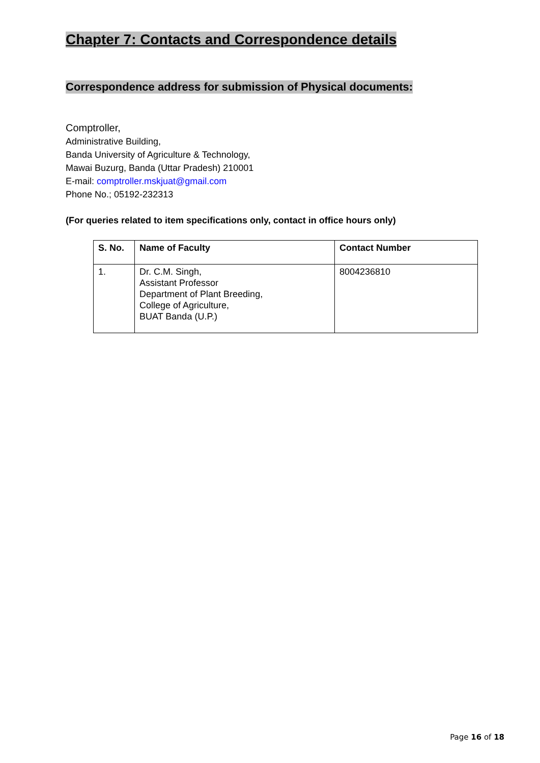Chapter 7: Contacts and Correspondence details
Correspondence address for submission of Physical documents:
Comptroller,
Administrative Building,
Banda University of Agriculture & Technology,
Mawai Buzurg, Banda (Uttar Pradesh) 210001
E-mail: comptroller.mskjuat@gmail.com
Phone No.; 05192-232313
(For queries related to item specifications only, contact in office hours only)
| S. No. | Name of Faculty | Contact Number |
| --- | --- | --- |
| 1. | Dr. C.M. Singh, Assistant Professor Department of Plant Breeding, College of Agriculture, BUAT Banda (U.P.) | 8004236810 |
Page 16 of 18